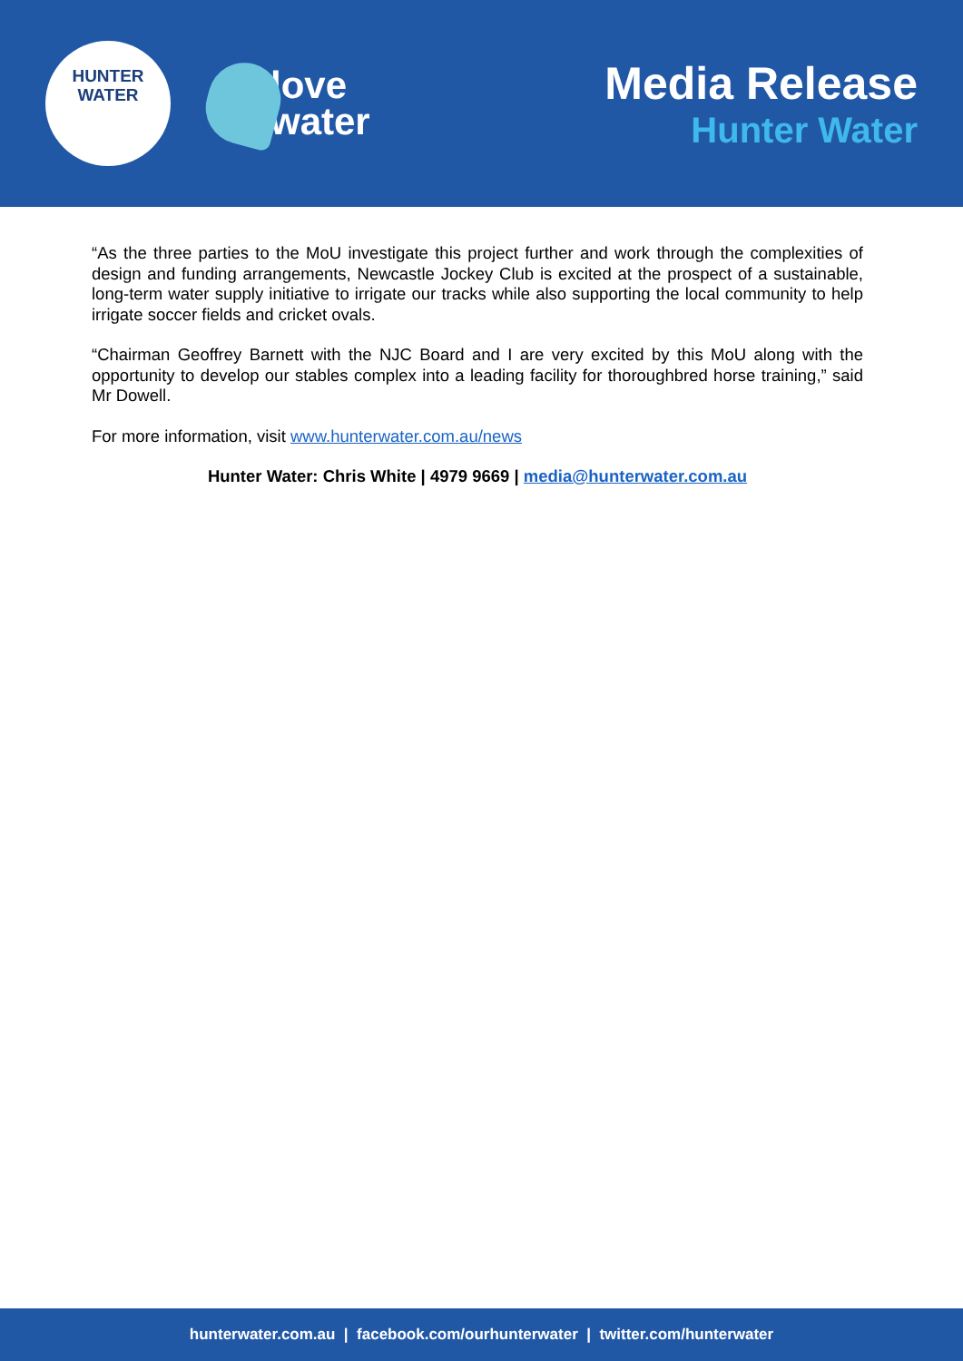HUNTER
WATER
love
water
Media Release
Hunter Water
“As the three parties to the MoU investigate this project further and work through the complexities of design and funding arrangements, Newcastle Jockey Club is excited at the prospect of a sustainable, long-term water supply initiative to irrigate our tracks while also supporting the local community to help irrigate soccer fields and cricket ovals.
“Chairman Geoffrey Barnett with the NJC Board and I are very excited by this MoU along with the opportunity to develop our stables complex into a leading facility for thoroughbred horse training,” said Mr Dowell.
For more information, visit www.hunterwater.com.au/news
Hunter Water: Chris White | 4979 9669 | media@hunterwater.com.au
hunterwater.com.au | facebook.com/ourhunterwater | twitter.com/hunterwater